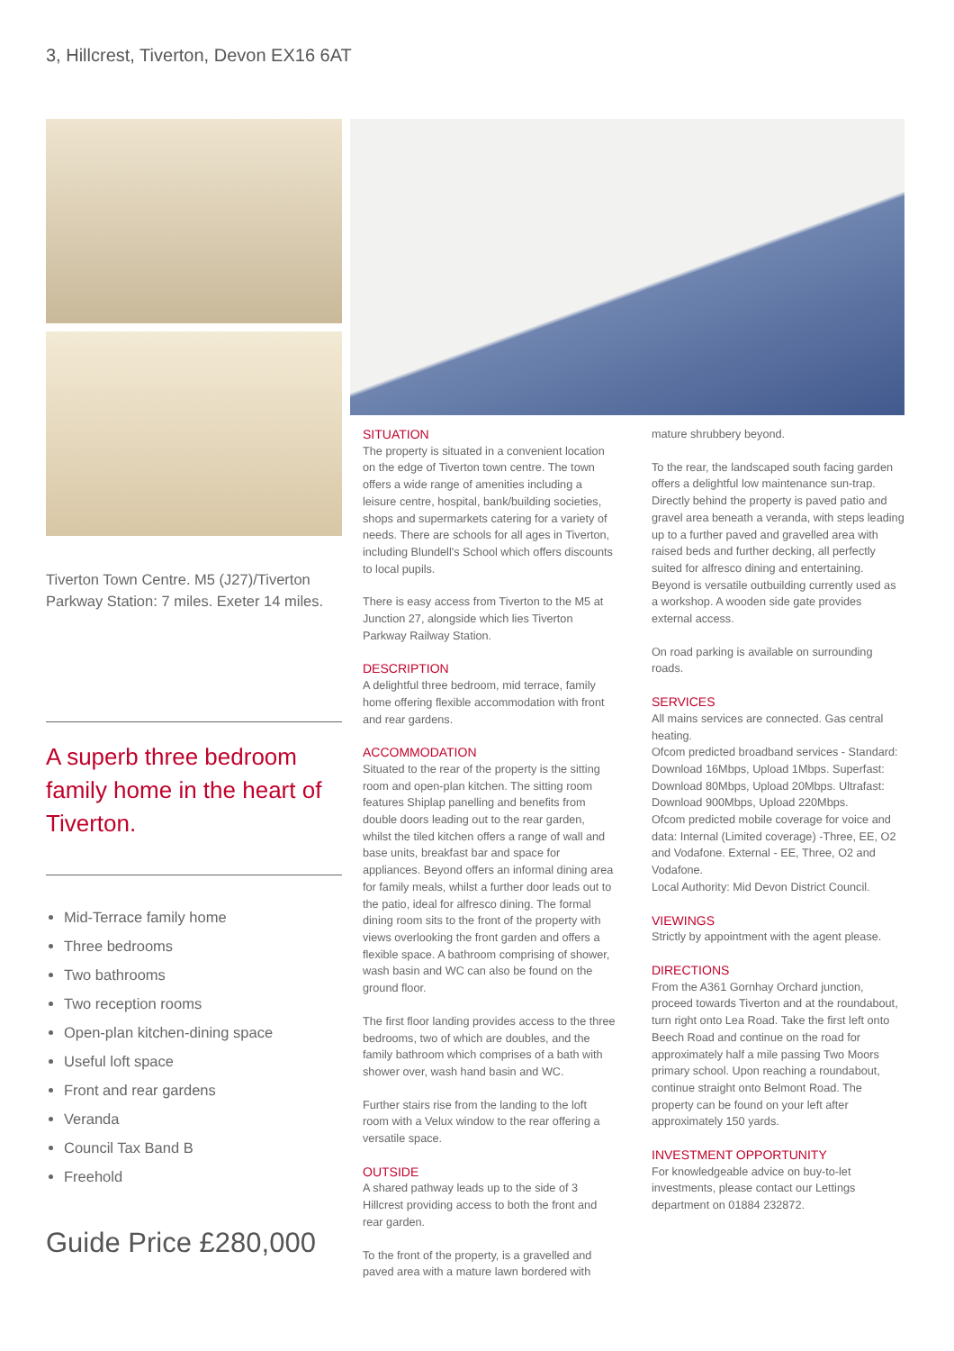3, Hillcrest, Tiverton, Devon EX16 6AT
Tiverton Town Centre. M5 (J27)/Tiverton Parkway Station: 7 miles. Exeter 14 miles.
A superb three bedroom family home in the heart of Tiverton.
Mid-Terrace family home
Three bedrooms
Two bathrooms
Two reception rooms
Open-plan kitchen-dining space
Useful loft space
Front and rear gardens
Veranda
Council Tax Band B
Freehold
Guide Price £280,000
SITUATION
The property is situated in a convenient location on the edge of Tiverton town centre. The town offers a wide range of amenities including a leisure centre, hospital, bank/building societies, shops and supermarkets catering for a variety of needs. There are schools for all ages in Tiverton, including Blundell's School which offers discounts to local pupils.
There is easy access from Tiverton to the M5 at Junction 27, alongside which lies Tiverton Parkway Railway Station.
DESCRIPTION
A delightful three bedroom, mid terrace, family home offering flexible accommodation with front and rear gardens.
ACCOMMODATION
Situated to the rear of the property is the sitting room and open-plan kitchen. The sitting room features Shiplap panelling and benefits from double doors leading out to the rear garden, whilst the tiled kitchen offers a range of wall and base units, breakfast bar and space for appliances. Beyond offers an informal dining area for family meals, whilst a further door leads out to the patio, ideal for alfresco dining. The formal dining room sits to the front of the property with views overlooking the front garden and offers a flexible space. A bathroom comprising of shower, wash basin and WC can also be found on the ground floor.
The first floor landing provides access to the three bedrooms, two of which are doubles, and the family bathroom which comprises of a bath with shower over, wash hand basin and WC.
Further stairs rise from the landing to the loft room with a Velux window to the rear offering a versatile space.
OUTSIDE
A shared pathway leads up to the side of 3 Hillcrest providing access to both the front and rear garden.
To the front of the property, is a gravelled and paved area with a mature lawn bordered with
mature shrubbery beyond.
To the rear, the landscaped south facing garden offers a delightful low maintenance sun-trap. Directly behind the property is paved patio and gravel area beneath a veranda, with steps leading up to a further paved and gravelled area with raised beds and further decking, all perfectly suited for alfresco dining and entertaining. Beyond is versatile outbuilding currently used as a workshop. A wooden side gate provides external access.
On road parking is available on surrounding roads.
SERVICES
All mains services are connected. Gas central heating.
Ofcom predicted broadband services - Standard: Download 16Mbps, Upload 1Mbps. Superfast: Download 80Mbps, Upload 20Mbps. Ultrafast: Download 900Mbps, Upload 220Mbps.
Ofcom predicted mobile coverage for voice and data: Internal (Limited coverage) -Three, EE, O2 and Vodafone. External - EE, Three, O2 and Vodafone.
Local Authority: Mid Devon District Council.
VIEWINGS
Strictly by appointment with the agent please.
DIRECTIONS
From the A361 Gornhay Orchard junction, proceed towards Tiverton and at the roundabout, turn right onto Lea Road. Take the first left onto Beech Road and continue on the road for approximately half a mile passing Two Moors primary school. Upon reaching a roundabout, continue straight onto Belmont Road. The property can be found on your left after approximately 150 yards.
INVESTMENT OPPORTUNITY
For knowledgeable advice on buy-to-let investments, please contact our Lettings department on 01884 232872.